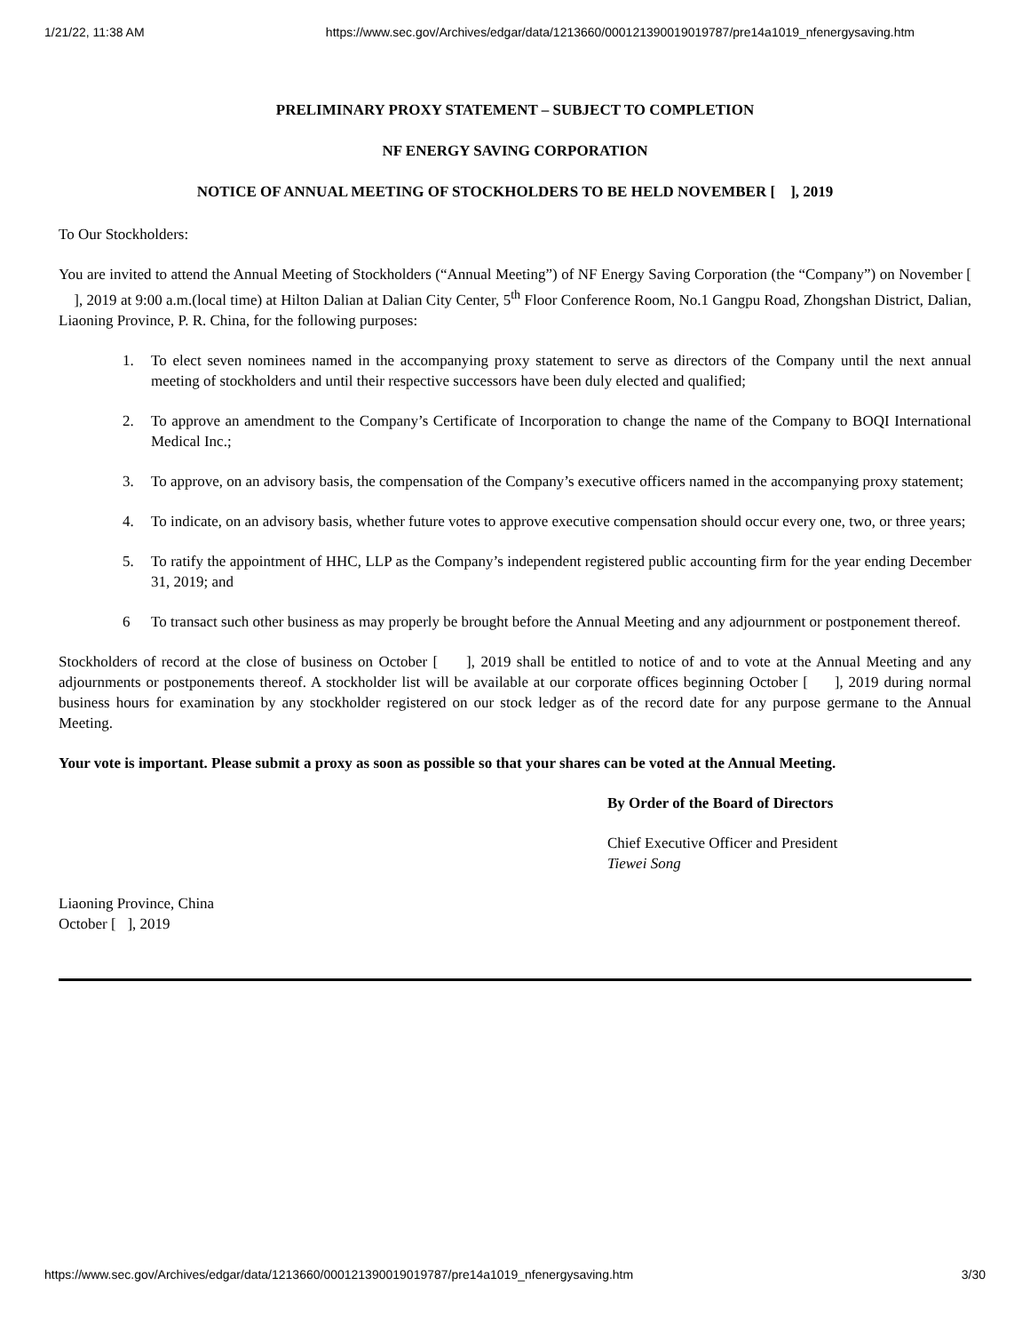1/21/22, 11:38 AM https://www.sec.gov/Archives/edgar/data/1213660/000121390019019787/pre14a1019_nfenergysaving.htm
PRELIMINARY PROXY STATEMENT – SUBJECT TO COMPLETION
NF ENERGY SAVING CORPORATION
NOTICE OF ANNUAL MEETING OF STOCKHOLDERS TO BE HELD NOVEMBER [ ], 2019
To Our Stockholders:
You are invited to attend the Annual Meeting of Stockholders (“Annual Meeting”) of NF Energy Saving Corporation (the “Company”) on November [ ], 2019 at 9:00 a.m.(local time) at Hilton Dalian at Dalian City Center, 5<sup>th</sup> Floor Conference Room, No.1 Gangpu Road, Zhongshan District, Dalian, Liaoning Province, P. R. China, for the following purposes:
1. To elect seven nominees named in the accompanying proxy statement to serve as directors of the Company until the next annual meeting of stockholders and until their respective successors have been duly elected and qualified;
2. To approve an amendment to the Company’s Certificate of Incorporation to change the name of the Company to BOQI International Medical Inc.;
3. To approve, on an advisory basis, the compensation of the Company’s executive officers named in the accompanying proxy statement;
4. To indicate, on an advisory basis, whether future votes to approve executive compensation should occur every one, two, or three years;
5. To ratify the appointment of HHC, LLP as the Company’s independent registered public accounting firm for the year ending December 31, 2019; and
6 To transact such other business as may properly be brought before the Annual Meeting and any adjournment or postponement thereof.
Stockholders of record at the close of business on October [ ], 2019 shall be entitled to notice of and to vote at the Annual Meeting and any adjournments or postponements thereof. A stockholder list will be available at our corporate offices beginning October [ ], 2019 during normal business hours for examination by any stockholder registered on our stock ledger as of the record date for any purpose germane to the Annual Meeting.
Your vote is important. Please submit a proxy as soon as possible so that your shares can be voted at the Annual Meeting.
By Order of the Board of Directors
Chief Executive Officer and President
Tiewei Song
Liaoning Province, China
October [ ], 2019
https://www.sec.gov/Archives/edgar/data/1213660/000121390019019787/pre14a1019_nfenergysaving.htm 3/30